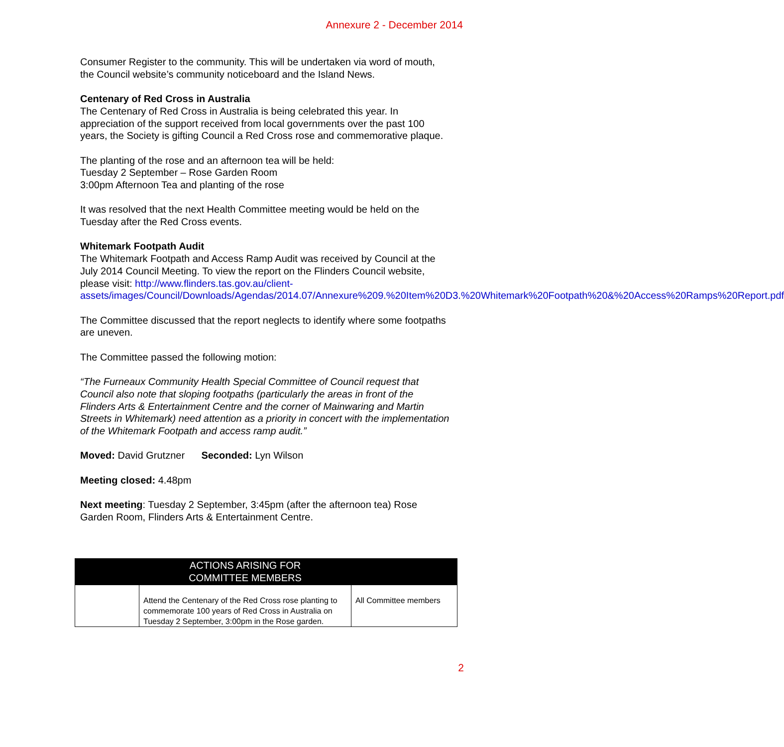Annexure 2 - December 2014
Consumer Register to the community. This will be undertaken via word of mouth, the Council website’s community noticeboard and the Island News.
Centenary of Red Cross in Australia
The Centenary of Red Cross in Australia is being celebrated this year. In appreciation of the support received from local governments over the past 100 years, the Society is gifting Council a Red Cross rose and commemorative plaque.
The planting of the rose and an afternoon tea will be held:
Tuesday 2 September – Rose Garden Room
3:00pm Afternoon Tea and planting of the rose
It was resolved that the next Health Committee meeting would be held on the Tuesday after the Red Cross events.
Whitemark Footpath Audit
The Whitemark Footpath and Access Ramp Audit was received by Council at the July 2014 Council Meeting. To view the report on the Flinders Council website, please visit: http://www.flinders.tas.gov.au/client-assets/images/Council/Downloads/Agendas/2014.07/Annexure%209.%20Item%20D3.%20Whitemark%20Footpath%20&%20Access%20Ramps%20Report.pdf
The Committee discussed that the report neglects to identify where some footpaths are uneven.
The Committee passed the following motion:
“The Furneaux Community Health Special Committee of Council request that Council also note that sloping footpaths (particularly the areas in front of the Flinders Arts & Entertainment Centre and the corner of Mainwaring and Martin Streets in Whitemark) need attention as a priority in concert with the implementation of the Whitemark Footpath and access ramp audit.”
Moved: David Grutzner Seconded: Lyn Wilson
Meeting closed: 4.48pm
Next meeting: Tuesday 2 September, 3:45pm (after the afternoon tea) Rose Garden Room, Flinders Arts & Entertainment Centre.
| | ACTIONS ARISING FOR COMMITTEE MEMBERS | |
| --- | --- | --- |
| | Attend the Centenary of the Red Cross rose planting to commemorate 100 years of Red Cross in Australia on Tuesday 2 September, 3:00pm in the Rose garden. | All Committee members |
2